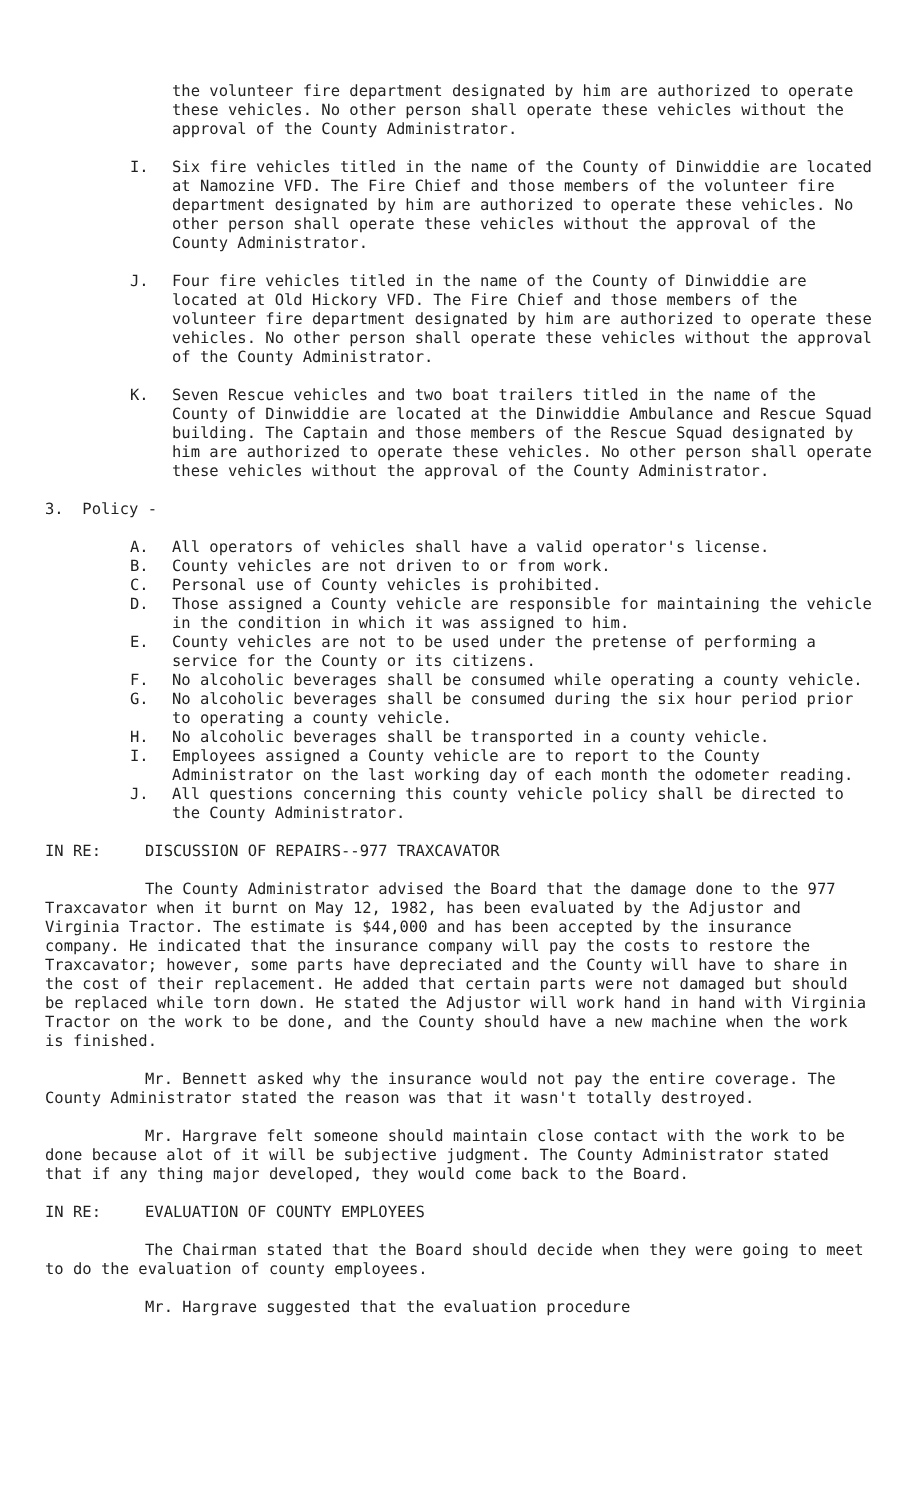the volunteer fire department designated by him are authorized to operate these vehicles. No other person shall operate these vehicles without the approval of the County Administrator.
I. Six fire vehicles titled in the name of the County of Dinwiddie are located at Namozine VFD. The Fire Chief and those members of the volunteer fire department designated by him are authorized to operate these vehicles. No other person shall operate these vehicles without the approval of the County Administrator.
J. Four fire vehicles titled in the name of the County of Dinwiddie are located at Old Hickory VFD. The Fire Chief and those members of the volunteer fire department designated by him are authorized to operate these vehicles. No other person shall operate these vehicles without the approval of the County Administrator.
K. Seven Rescue vehicles and two boat trailers titled in the name of the County of Dinwiddie are located at the Dinwiddie Ambulance and Rescue Squad building. The Captain and those members of the Rescue Squad designated by him are authorized to operate these vehicles. No other person shall operate these vehicles without the approval of the County Administrator.
3. Policy -
A. All operators of vehicles shall have a valid operator's license.
B. County vehicles are not driven to or from work.
C. Personal use of County vehicles is prohibited.
D. Those assigned a County vehicle are responsible for maintaining the vehicle in the condition in which it was assigned to him.
E. County vehicles are not to be used under the pretense of performing a service for the County or its citizens.
F. No alcoholic beverages shall be consumed while operating a county vehicle.
G. No alcoholic beverages shall be consumed during the six hour period prior to operating a county vehicle.
H. No alcoholic beverages shall be transported in a county vehicle.
I. Employees assigned a County vehicle are to report to the County Administrator on the last working day of each month the odometer reading.
J. All questions concerning this county vehicle policy shall be directed to the County Administrator.
IN RE: DISCUSSION OF REPAIRS--977 TRAXCAVATOR
The County Administrator advised the Board that the damage done to the 977 Traxcavator when it burnt on May 12, 1982, has been evaluated by the Adjustor and Virginia Tractor. The estimate is $44,000 and has been accepted by the insurance company. He indicated that the insurance company will pay the costs to restore the Traxcavator; however, some parts have depreciated and the County will have to share in the cost of their replacement. He added that certain parts were not damaged but should be replaced while torn down. He stated the Adjustor will work hand in hand with Virginia Tractor on the work to be done, and the County should have a new machine when the work is finished.
Mr. Bennett asked why the insurance would not pay the entire coverage. The County Administrator stated the reason was that it wasn't totally destroyed.
Mr. Hargrave felt someone should maintain close contact with the work to be done because alot of it will be subjective judgment. The County Administrator stated that if any thing major developed, they would come back to the Board.
IN RE: EVALUATION OF COUNTY EMPLOYEES
The Chairman stated that the Board should decide when they were going to meet to do the evaluation of county employees.
Mr. Hargrave suggested that the evaluation procedure